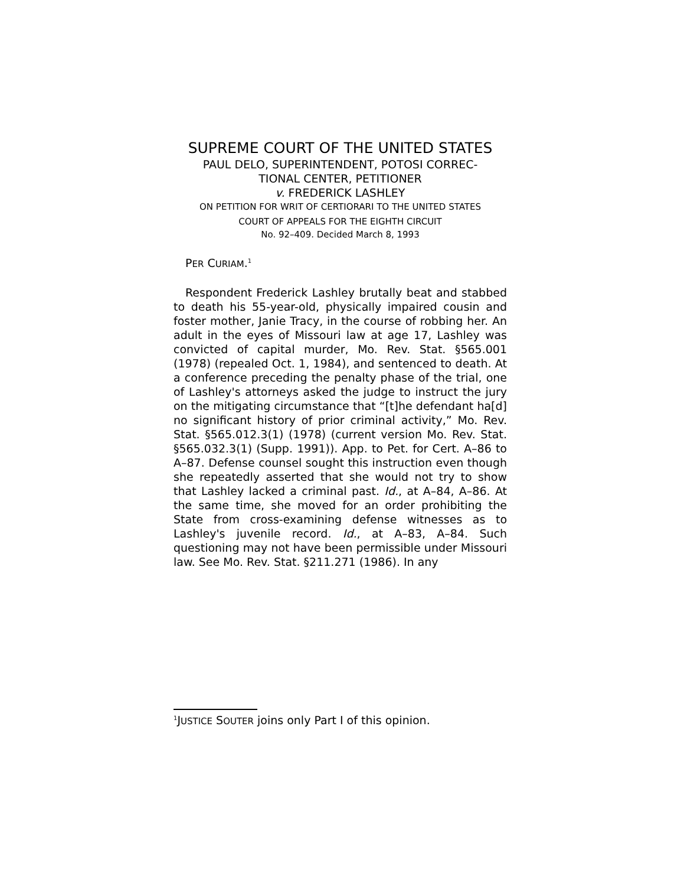SUPREME COURT OF THE UNITED STATES
PAUL DELO, SUPERINTENDENT, POTOSI CORREC-
TIONAL CENTER, PETITIONER
v. FREDERICK LASHLEY
ON PETITION FOR WRIT OF CERTIORARI TO THE UNITED STATES
COURT OF APPEALS FOR THE EIGHTH CIRCUIT
No. 92–409. Decided March 8, 1993
PER CURIAM.<sup>1</sup>
Respondent Frederick Lashley brutally beat and stabbed to death his 55-year-old, physically impaired cousin and foster mother, Janie Tracy, in the course of robbing her. An adult in the eyes of Missouri law at age 17, Lashley was convicted of capital murder, Mo. Rev. Stat. §565.001 (1978) (repealed Oct. 1, 1984), and sentenced to death. At a conference preceding the penalty phase of the trial, one of Lashley's attorneys asked the judge to instruct the jury on the mitigating circumstance that “[t]he defendant ha[d] no significant history of prior criminal activity,” Mo. Rev. Stat. §565.012.3(1) (1978) (current version Mo. Rev. Stat. §565.032.3(1) (Supp. 1991)). App. to Pet. for Cert. A–86 to A–87. Defense counsel sought this instruction even though she repeatedly asserted that she would not try to show that Lashley lacked a criminal past. Id., at A–84, A–86. At the same time, she moved for an order prohibiting the State from cross-examining defense witnesses as to Lashley's juvenile record. Id., at A–83, A–84. Such questioning may not have been permissible under Missouri law. See Mo. Rev. Stat. §211.271 (1986). In any
<sup>1</sup> JUSTICE SOUTER joins only Part I of this opinion.